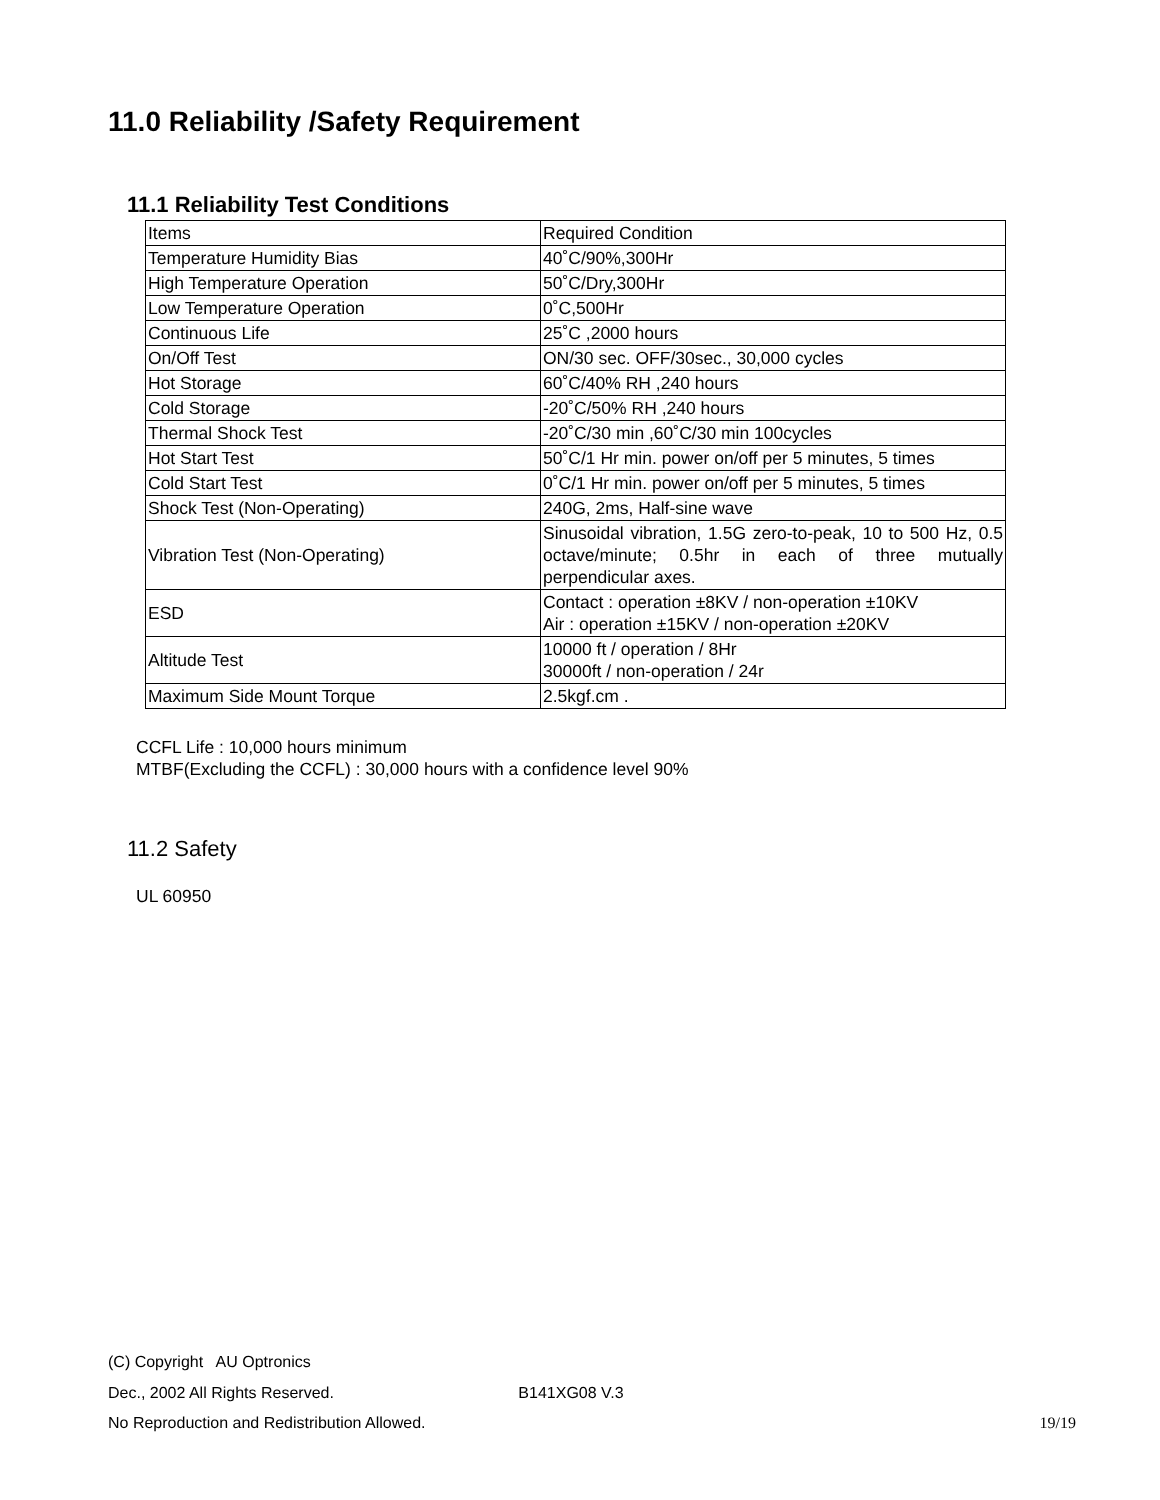11.0 Reliability /Safety Requirement
11.1 Reliability Test Conditions
| Items | Required Condition |
| Temperature Humidity Bias | 40˚C/90%,300Hr |
| High Temperature Operation | 50˚C/Dry,300Hr |
| Low Temperature Operation | 0˚C,500Hr |
| Continuous Life | 25˚C ,2000 hours |
| On/Off Test | ON/30 sec. OFF/30sec., 30,000 cycles |
| Hot Storage | 60˚C/40% RH ,240 hours |
| Cold Storage | -20˚C/50% RH ,240 hours |
| Thermal Shock Test | -20˚C/30 min ,60˚C/30 min 100cycles |
| Hot Start Test | 50˚C/1 Hr min. power on/off per 5 minutes, 5 times |
| Cold Start Test | 0˚C/1 Hr min. power on/off per 5 minutes, 5 times |
| Shock Test (Non-Operating) | 240G, 2ms, Half-sine wave |
| Vibration Test (Non-Operating) | Sinusoidal vibration, 1.5G zero-to-peak, 10 to 500 Hz, 0.5 octave/minute; 0.5hr in each of three mutually perpendicular axes. |
| ESD | Contact : operation ±8KV / non-operation ±10KV Air : operation ±15KV / non-operation ±20KV |
| Altitude Test | 10000 ft / operation / 8Hr 30000ft / non-operation / 24r |
| Maximum Side Mount Torque | 2.5kgf.cm . |
CCFL Life : 10,000 hours minimum
MTBF(Excluding the CCFL) : 30,000 hours with a confidence level 90%
11.2 Safety
UL 60950
(C) Copyright AU Optronics
Dec., 2002 All Rights Reserved. B141XG08 V.3
No Reproduction and Redistribution Allowed. 19/19